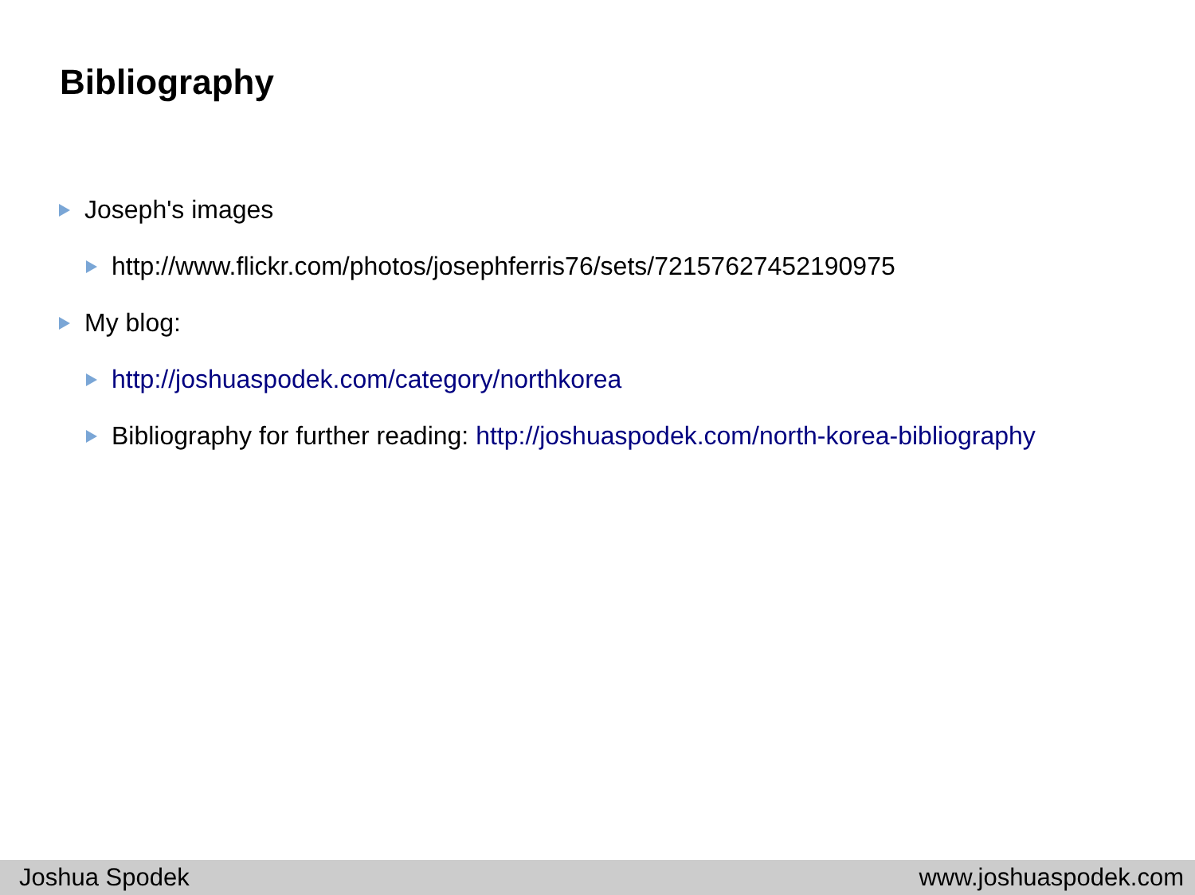Bibliography
Joseph's images
http://www.flickr.com/photos/josephferris76/sets/72157627452190975
My blog:
http://joshuaspodek.com/category/northkorea
Bibliography for further reading: http://joshuaspodek.com/north-korea-bibliography
Joshua Spodek www.joshuaspodek.com